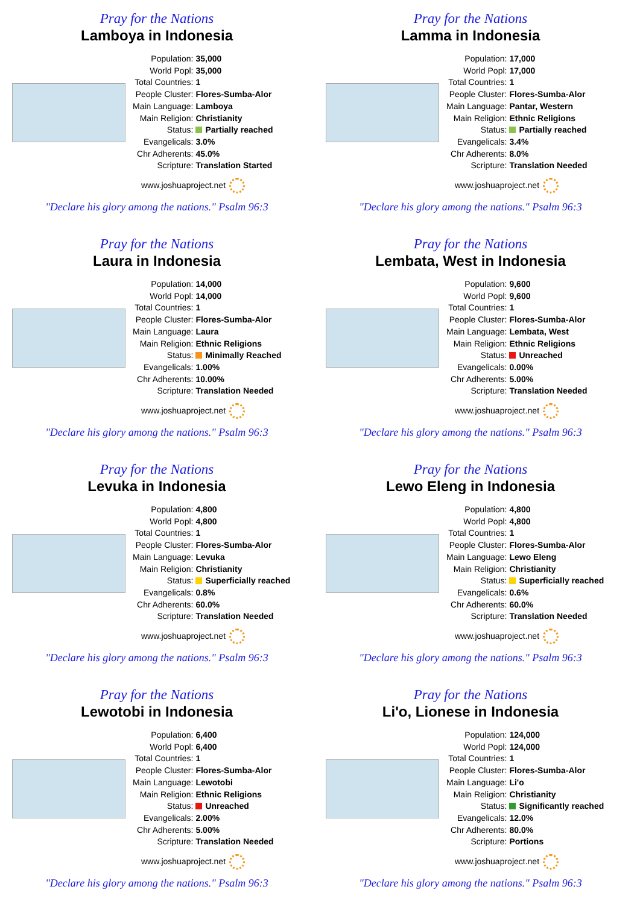Pray for the Nations
Lamboya in Indonesia
| Population: | 35,000 |
| World Popl: | 35,000 |
| Total Countries: | 1 |
| People Cluster: | Flores-Sumba-Alor |
| Main Language: | Lamboya |
| Main Religion: | Christianity |
| Status: | Partially reached |
| Evangelicals: | 3.0% |
| Chr Adherents: | 45.0% |
| Scripture: | Translation Started |
www.joshuaproject.net
"Declare his glory among the nations." Psalm 96:3
Pray for the Nations
Lamma in Indonesia
| Population: | 17,000 |
| World Popl: | 17,000 |
| Total Countries: | 1 |
| People Cluster: | Flores-Sumba-Alor |
| Main Language: | Pantar, Western |
| Main Religion: | Ethnic Religions |
| Status: | Partially reached |
| Evangelicals: | 3.4% |
| Chr Adherents: | 8.0% |
| Scripture: | Translation Needed |
www.joshuaproject.net
"Declare his glory among the nations." Psalm 96:3
Pray for the Nations
Laura in Indonesia
| Population: | 14,000 |
| World Popl: | 14,000 |
| Total Countries: | 1 |
| People Cluster: | Flores-Sumba-Alor |
| Main Language: | Laura |
| Main Religion: | Ethnic Religions |
| Status: | Minimally Reached |
| Evangelicals: | 1.00% |
| Chr Adherents: | 10.00% |
| Scripture: | Translation Needed |
www.joshuaproject.net
"Declare his glory among the nations." Psalm 96:3
Pray for the Nations
Lembata, West in Indonesia
| Population: | 9,600 |
| World Popl: | 9,600 |
| Total Countries: | 1 |
| People Cluster: | Flores-Sumba-Alor |
| Main Language: | Lembata, West |
| Main Religion: | Ethnic Religions |
| Status: | Unreached |
| Evangelicals: | 0.00% |
| Chr Adherents: | 5.00% |
| Scripture: | Translation Needed |
www.joshuaproject.net
"Declare his glory among the nations." Psalm 96:3
Pray for the Nations
Levuka in Indonesia
| Population: | 4,800 |
| World Popl: | 4,800 |
| Total Countries: | 1 |
| People Cluster: | Flores-Sumba-Alor |
| Main Language: | Levuka |
| Main Religion: | Christianity |
| Status: | Superficially reached |
| Evangelicals: | 0.8% |
| Chr Adherents: | 60.0% |
| Scripture: | Translation Needed |
www.joshuaproject.net
"Declare his glory among the nations." Psalm 96:3
Pray for the Nations
Lewo Eleng in Indonesia
| Population: | 4,800 |
| World Popl: | 4,800 |
| Total Countries: | 1 |
| People Cluster: | Flores-Sumba-Alor |
| Main Language: | Lewo Eleng |
| Main Religion: | Christianity |
| Status: | Superficially reached |
| Evangelicals: | 0.6% |
| Chr Adherents: | 60.0% |
| Scripture: | Translation Needed |
www.joshuaproject.net
"Declare his glory among the nations." Psalm 96:3
Pray for the Nations
Lewotobi in Indonesia
| Population: | 6,400 |
| World Popl: | 6,400 |
| Total Countries: | 1 |
| People Cluster: | Flores-Sumba-Alor |
| Main Language: | Lewotobi |
| Main Religion: | Ethnic Religions |
| Status: | Unreached |
| Evangelicals: | 2.00% |
| Chr Adherents: | 5.00% |
| Scripture: | Translation Needed |
www.joshuaproject.net
"Declare his glory among the nations." Psalm 96:3
Pray for the Nations
Li'o, Lionese in Indonesia
| Population: | 124,000 |
| World Popl: | 124,000 |
| Total Countries: | 1 |
| People Cluster: | Flores-Sumba-Alor |
| Main Language: | Li'o |
| Main Religion: | Christianity |
| Status: | Significantly reached |
| Evangelicals: | 12.0% |
| Chr Adherents: | 80.0% |
| Scripture: | Portions |
www.joshuaproject.net
"Declare his glory among the nations." Psalm 96:3